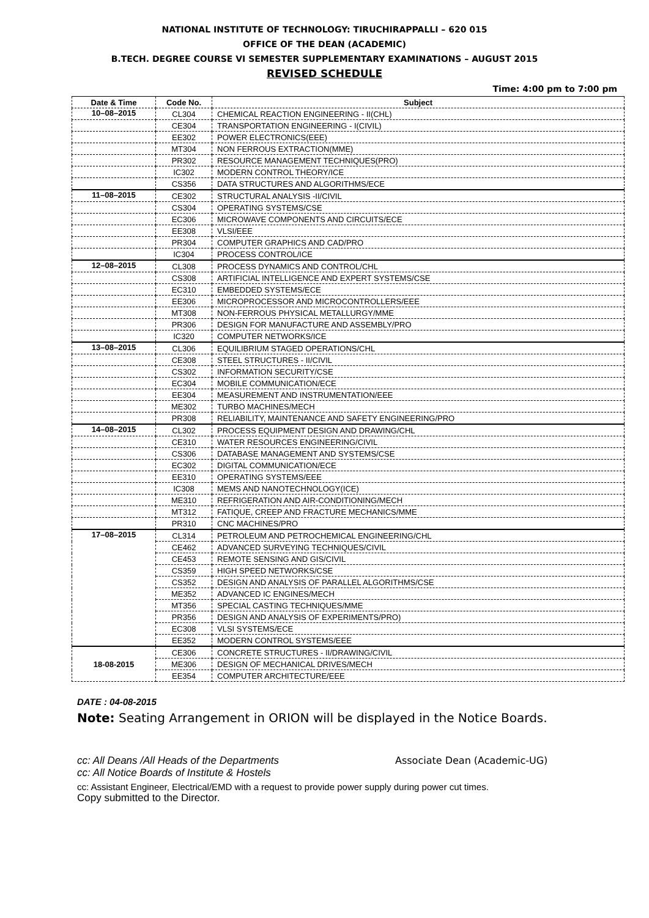NATIONAL INSTITUTE OF TECHNOLOGY: TIRUCHIRAPPALLI – 620 015
OFFICE OF THE DEAN (ACADEMIC)
B.TECH. DEGREE COURSE VI SEMESTER SUPPLEMENTARY EXAMINATIONS – AUGUST 2015
REVISED SCHEDULE
Time: 4:00 pm to 7:00 pm
| Date & Time | Code No. | Subject |
| --- | --- | --- |
| 10–08–2015 | CL304 | CHEMICAL REACTION ENGINEERING - II(CHL) |
| | CE304 | TRANSPORTATION ENGINEERING - I(CIVIL) |
| | EE302 | POWER ELECTRONICS(EEE) |
| | MT304 | NON FERROUS EXTRACTION(MME) |
| | PR302 | RESOURCE MANAGEMENT TECHNIQUES(PRO) |
| | IC302 | MODERN CONTROL THEORY/ICE |
| | CS356 | DATA STRUCTURES AND ALGORITHMS/ECE |
| 11–08–2015 | CE302 | STRUCTURAL ANALYSIS -II/CIVIL |
| | CS304 | OPERATING SYSTEMS/CSE |
| | EC306 | MICROWAVE COMPONENTS AND CIRCUITS/ECE |
| | EE308 | VLSI/EEE |
| | PR304 | COMPUTER GRAPHICS AND CAD/PRO |
| | IC304 | PROCESS CONTROL/ICE |
| 12–08–2015 | CL308 | PROCESS DYNAMICS AND CONTROL/CHL |
| | CS308 | ARTIFICIAL INTELLIGENCE AND EXPERT SYSTEMS/CSE |
| | EC310 | EMBEDDED SYSTEMS/ECE |
| | EE306 | MICROPROCESSOR AND MICROCONTROLLERS/EEE |
| | MT308 | NON-FERROUS PHYSICAL METALLURGY/MME |
| | PR306 | DESIGN FOR MANUFACTURE AND ASSEMBLY/PRO |
| | IC320 | COMPUTER NETWORKS/ICE |
| 13–08–2015 | CL306 | EQUILIBRIUM STAGED OPERATIONS/CHL |
| | CE308 | STEEL STRUCTURES - II/CIVIL |
| | CS302 | INFORMATION SECURITY/CSE |
| | EC304 | MOBILE COMMUNICATION/ECE |
| | EE304 | MEASUREMENT AND INSTRUMENTATION/EEE |
| | ME302 | TURBO MACHINES/MECH |
| | PR308 | RELIABILITY, MAINTENANCE AND SAFETY ENGINEERING/PRO |
| 14–08–2015 | CL302 | PROCESS EQUIPMENT DESIGN AND DRAWING/CHL |
| | CE310 | WATER RESOURCES ENGINEERING/CIVIL |
| | CS306 | DATABASE MANAGEMENT AND SYSTEMS/CSE |
| | EC302 | DIGITAL COMMUNICATION/ECE |
| | EE310 | OPERATING SYSTEMS/EEE |
| | IC308 | MEMS AND NANOTECHNOLOGY(ICE) |
| | ME310 | REFRIGERATION AND AIR-CONDITIONING/MECH |
| | MT312 | FATIQUE, CREEP AND FRACTURE MECHANICS/MME |
| | PR310 | CNC MACHINES/PRO |
| 17–08–2015 | CL314 | PETROLEUM AND PETROCHEMICAL ENGINEERING/CHL |
| | CE462 | ADVANCED SURVEYING TECHNIQUES/CIVIL |
| | CE453 | REMOTE SENSING AND GIS/CIVIL |
| | CS359 | HIGH SPEED NETWORKS/CSE |
| | CS352 | DESIGN AND ANALYSIS OF PARALLEL ALGORITHMS/CSE |
| | ME352 | ADVANCED IC ENGINES/MECH |
| | MT356 | SPECIAL CASTING TECHNIQUES/MME |
| | PR356 | DESIGN AND ANALYSIS OF EXPERIMENTS/PRO) |
| | EC308 | VLSI SYSTEMS/ECE |
| | EE352 | MODERN CONTROL SYSTEMS/EEE |
| 18-08-2015 | CE306 | CONCRETE STRUCTURES - II/DRAWING/CIVIL |
| | ME306 | DESIGN OF MECHANICAL DRIVES/MECH |
| | EE354 | COMPUTER ARCHITECTURE/EEE |
DATE : 04-08-2015
Note: Seating Arrangement in ORION will be displayed in the Notice Boards.
cc: All Deans /All Heads of the Departments Associate Dean (Academic-UG)
cc: All Notice Boards of Institute & Hostels
cc: Assistant Engineer, Electrical/EMD with a request to provide power supply during power cut times.
Copy submitted to the Director.